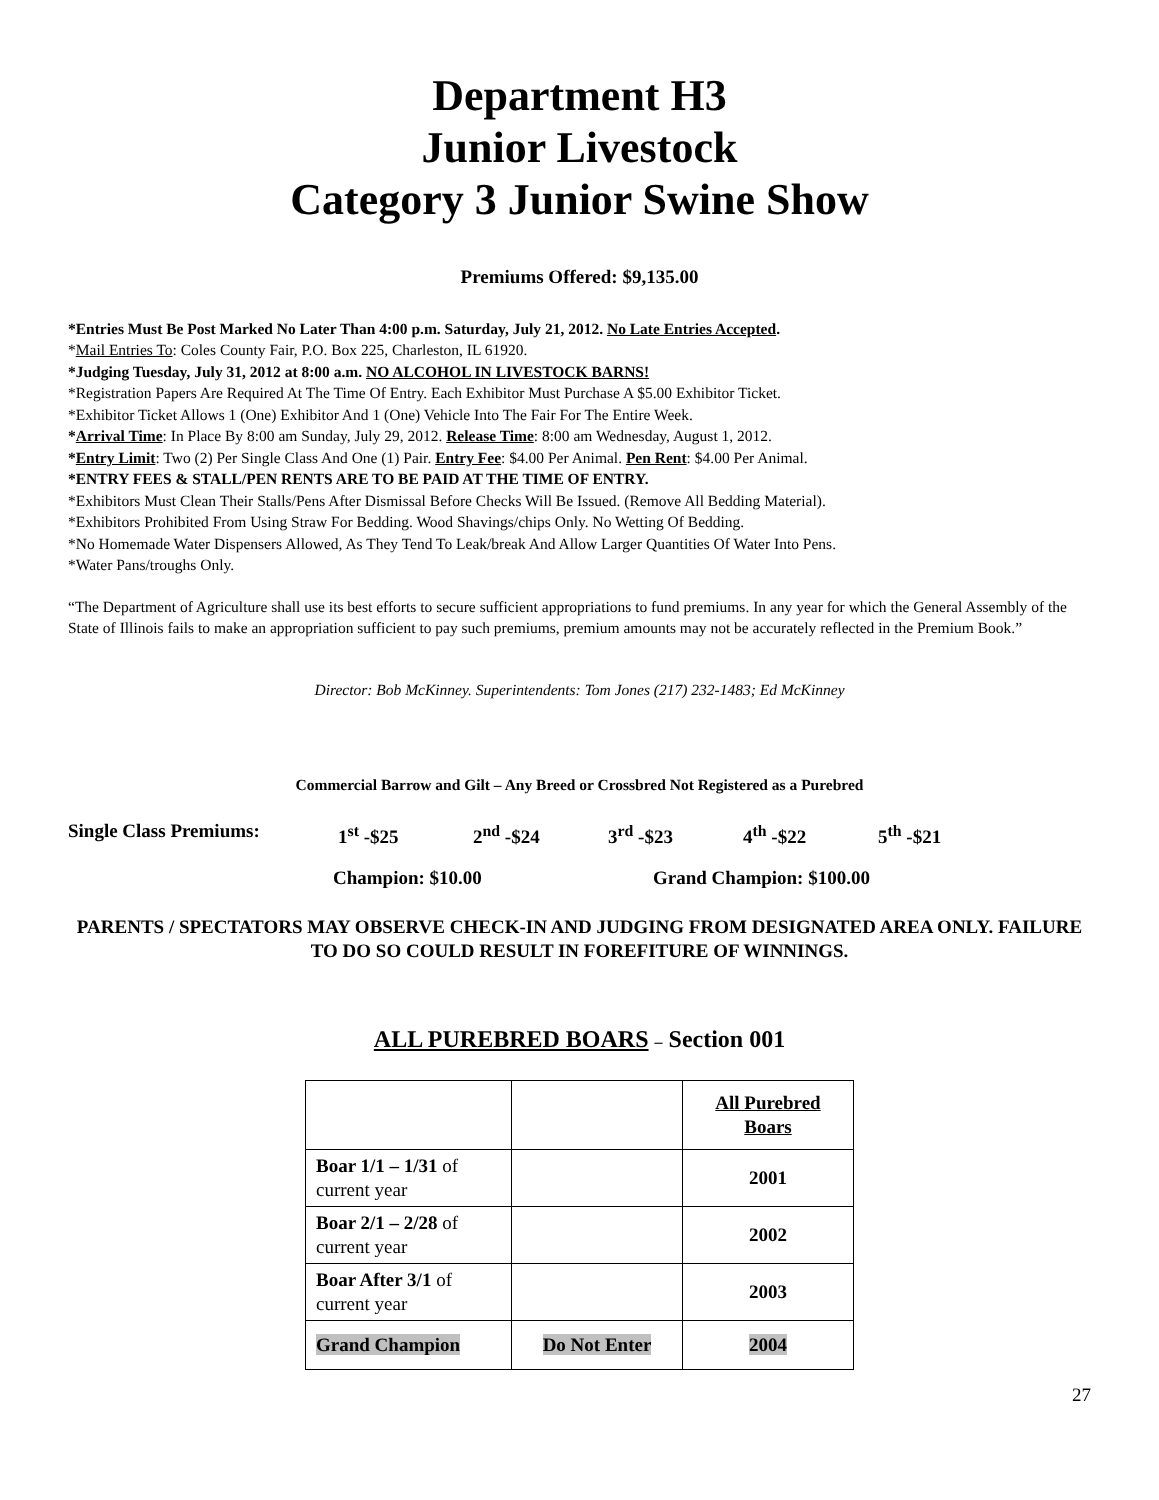Department H3
Junior Livestock
Category 3 Junior Swine Show
Premiums Offered: $9,135.00
*Entries Must Be Post Marked No Later Than 4:00 p.m. Saturday, July 21, 2012. No Late Entries Accepted.
*Mail Entries To: Coles County Fair, P.O. Box 225, Charleston, IL 61920.
*Judging Tuesday, July 31, 2012 at 8:00 a.m. NO ALCOHOL IN LIVESTOCK BARNS!
*Registration Papers Are Required At The Time Of Entry. Each Exhibitor Must Purchase A $5.00 Exhibitor Ticket.
*Exhibitor Ticket Allows 1 (One) Exhibitor And 1 (One) Vehicle Into The Fair For The Entire Week.
*Arrival Time: In Place By 8:00 am Sunday, July 29, 2012. Release Time: 8:00 am Wednesday, August 1, 2012.
*Entry Limit: Two (2) Per Single Class And One (1) Pair. Entry Fee: $4.00 Per Animal. Pen Rent: $4.00 Per Animal.
*ENTRY FEES & STALL/PEN RENTS ARE TO BE PAID AT THE TIME OF ENTRY.
*Exhibitors Must Clean Their Stalls/Pens After Dismissal Before Checks Will Be Issued. (Remove All Bedding Material).
*Exhibitors Prohibited From Using Straw For Bedding. Wood Shavings/chips Only. No Wetting Of Bedding.
*No Homemade Water Dispensers Allowed, As They Tend To Leak/break And Allow Larger Quantities Of Water Into Pens.
*Water Pans/troughs Only.
“The Department of Agriculture shall use its best efforts to secure sufficient appropriations to fund premiums. In any year for which the General Assembly of the State of Illinois fails to make an appropriation sufficient to pay such premiums, premium amounts may not be accurately reflected in the Premium Book.”
Director: Bob McKinney. Superintendents: Tom Jones (217) 232-1483; Ed McKinney
Commercial Barrow and Gilt – Any Breed or Crossbred Not Registered as a Purebred
Single Class Premiums: 1<sup>st</sup> -$25 2<sup>nd</sup> -$24 3<sup>rd</sup> -$23 4<sup>th</sup> -$22 5<sup>th</sup> -$21
Champion: $10.00 Grand Champion: $100.00
PARENTS / SPECTATORS MAY OBSERVE CHECK-IN AND JUDGING FROM DESIGNATED AREA ONLY. FAILURE TO DO SO COULD RESULT IN FOREFITURE OF WINNINGS.
ALL PUREBRED BOARS – Section 001
| | | All Purebred Boars |
| Boar 1/1 – 1/31 of current year | | 2001 |
| Boar 2/1 – 2/28 of current year | | 2002 |
| Boar After 3/1 of current year | | 2003 |
| Grand Champion | Do Not Enter | 2004 |
27